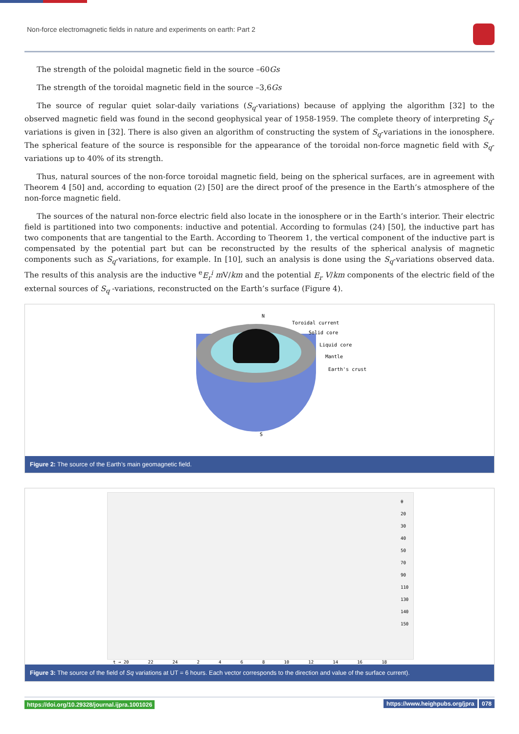Non-force electromagnetic fields in nature and experiments on earth: Part 2
The strength of the poloidal magnetic field in the source –60Gs
The strength of the toroidal magnetic field in the source –3,6Gs
The source of regular quiet solar-daily variations (S<sub>q</sub>-variations) because of applying the algorithm [32] to the observed magnetic field was found in the second geophysical year of 1958-1959. The complete theory of interpreting S<sub>q</sub>-variations is given in [32]. There is also given an algorithm of constructing the system of S<sub>q</sub>-variations in the ionosphere. The spherical feature of the source is responsible for the appearance of the toroidal non-force magnetic field with S<sub>q</sub>-variations up to 40% of its strength.
Thus, natural sources of the non-force toroidal magnetic field, being on the spherical surfaces, are in agreement with Theorem 4 [50] and, according to equation (2) [50] are the direct proof of the presence in the Earth’s atmosphere of the non-force magnetic field.
The sources of the natural non-force electric field also locate in the ionosphere or in the Earth’s interior. Their electric field is partitioned into two components: inductive and potential. According to formulas (24) [50], the inductive part has two components that are tangential to the Earth. According to Theorem 1, the vertical component of the inductive part is compensated by the potential part but can be reconstructed by the results of the spherical analysis of magnetic components such as S<sub>q</sub>-variations, for example. In [10], such an analysis is done using the S<sub>q</sub>-variations observed data. The results of this analysis are the inductive <sup>e</sup>E<sub>r</sub><sup>i</sup> m V/km and the potential E<sub>r</sub> V/km components of the electric field of the external sources of S<sub>q</sub> -variations, reconstructed on the Earth’s surface (Figure 4).
N
Toroidal current
Solid core
Liquid core
Mantle
Earth's crust
S
Figure 2: The source of the Earth’s main geomagnetic field.
t → 20 22 24 2468 10 12 14 16 18
θ
20
30
40
50
70
90
110
130
140
150
Figure 3: The source of the field of Sq variations at UT = 6 hours. Each vector corresponds to the direction and value of the surface current).
https://doi.org/10.29328/journal.ijpra.1001026 https://www.heighpubs.org/jpra 078